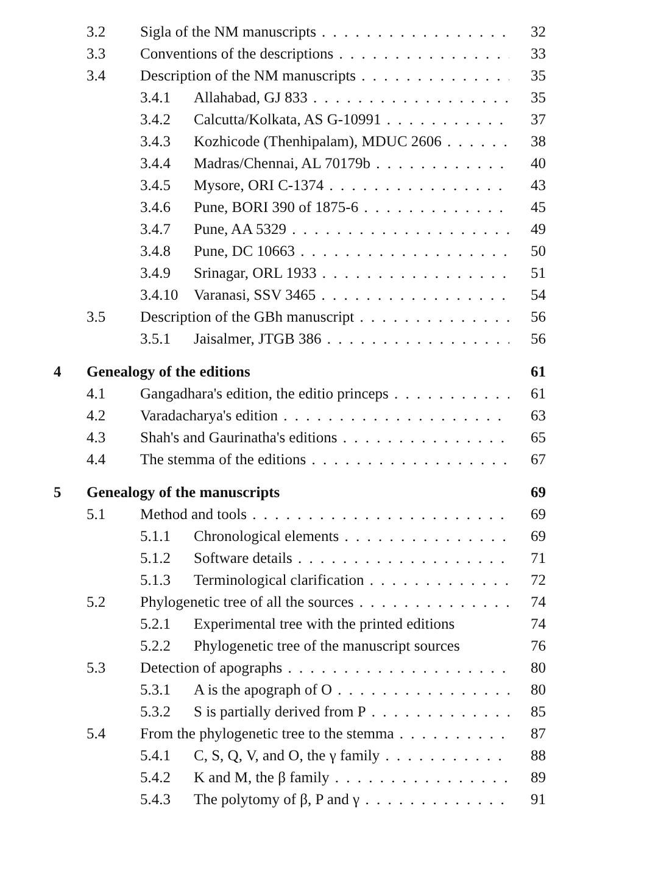3.2 Sigla of the NM manuscripts 32
3.3 Conventions of the descriptions 33
3.4 Description of the NM manuscripts 35
3.4.1 Allahabad, GJ 833 35
3.4.2 Calcutta/Kolkata, AS G-10991 37
3.4.3 Kozhicode (Thenhipalam), MDUC 2606 38
3.4.4 Madras/Chennai, AL 70179b 40
3.4.5 Mysore, ORI C-1374 43
3.4.6 Pune, BORI 390 of 1875-6 45
3.4.7 Pune, AA 5329 49
3.4.8 Pune, DC 10663 50
3.4.9 Srinagar, ORL 1933 51
3.4.10 Varanasi, SSV 3465 54
3.5 Description of the GBh manuscript 56
3.5.1 Jaisalmer, JTGB 386 56
4 Genealogy of the editions 61
4.1 Gangadhara's edition, the editio princeps 61
4.2 Varadacharya's edition 63
4.3 Shah's and Gaurinatha's editions 65
4.4 The stemma of the editions 67
5 Genealogy of the manuscripts 69
5.1 Method and tools 69
5.1.1 Chronological elements 69
5.1.2 Software details 71
5.1.3 Terminological clarification 72
5.2 Phylogenetic tree of all the sources 74
5.2.1 Experimental tree with the printed editions 74
5.2.2 Phylogenetic tree of the manuscript sources 76
5.3 Detection of apographs 80
5.3.1 A is the apograph of O 80
5.3.2 S is partially derived from P 85
5.4 From the phylogenetic tree to the stemma 87
5.4.1 C, S, Q, V, and O, the γ family 88
5.4.2 K and M, the β family 89
5.4.3 The polytomy of β, P and γ 91